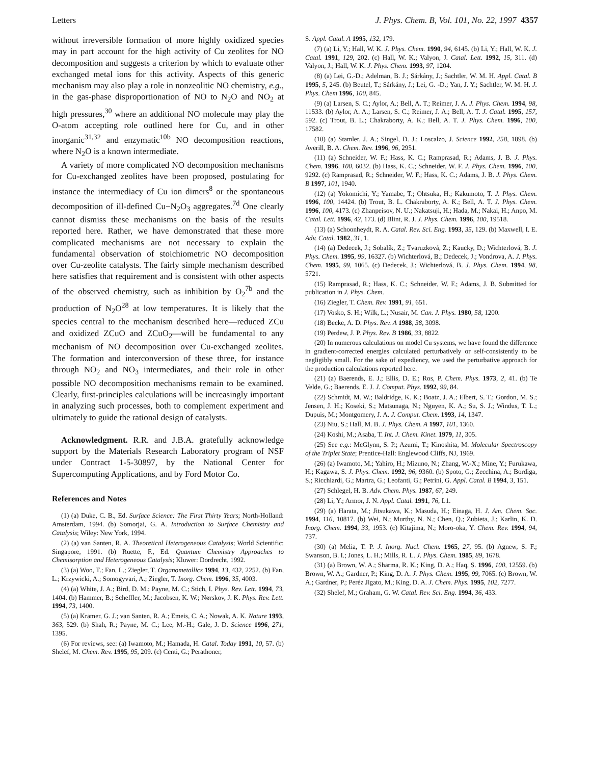Letters J. Phys. Chem. B, Vol. 101, No. 22, 1997 4357
without irreversible formation of more highly oxidized species may in part account for the high activity of Cu zeolites for NO decomposition and suggests a criterion by which to evaluate other exchanged metal ions for this activity. Aspects of this generic mechanism may also play a role in nonzeolitic NO chemistry, e.g., in the gas-phase disproportionation of NO to N<sub>2</sub>O and NO<sub>2</sub> at high pressures,<sup>30</sup> where an additional NO molecule may play the O-atom accepting role outlined here for Cu, and in other inorganic<sup>31,32</sup> and enzymatic<sup>10b</sup> NO decomposition reactions, where N<sub>2</sub>O is a known intermediate.
A variety of more complicated NO decomposition mechanisms for Cu-exchanged zeolites have been proposed, postulating for instance the intermediacy of Cu ion dimers<sup>8</sup> or the spontaneous decomposition of ill-defined Cu−N<sub>2</sub>O<sub>3</sub> aggregates.<sup>7d</sup> One clearly cannot dismiss these mechanisms on the basis of the results reported here. Rather, we have demonstrated that these more complicated mechanisms are not necessary to explain the fundamental observation of stoichiometric NO decomposition over Cu-zeolite catalysts. The fairly simple mechanism described here satisfies that requirement and is consistent with other aspects of the observed chemistry, such as inhibition by O<sub>2</sub><sup>7b</sup> and the production of N<sub>2</sub>O<sup>28</sup> at low temperatures. It is likely that the species central to the mechanism described here—reduced ZCu and oxidized ZCuO and ZCuO<sub>2</sub>—will be fundamental to any mechanism of NO decomposition over Cu-exchanged zeolites. The formation and interconversion of these three, for instance through NO<sub>2</sub> and NO<sub>3</sub> intermediates, and their role in other possible NO decomposition mechanisms remain to be examined. Clearly, first-principles calculations will be increasingly important in analyzing such processes, both to complement experiment and ultimately to guide the rational design of catalysts.
Acknowledgment. R.R. and J.B.A. gratefully acknowledge support by the Materials Research Laboratory program of NSF under Contract 1-5-30897, by the National Center for Supercomputing Applications, and by Ford Motor Co.
References and Notes
(1) (a) Duke, C. B., Ed. Surface Science: The First Thirty Years; North-Holland: Amsterdam, 1994. (b) Somorjai, G. A. Introduction to Surface Chemistry and Catalysis; Wiley: New York, 1994.
(2) (a) van Santen, R. A. Theoretical Heterogeneous Catalysis; World Scientific: Singapore, 1991. (b) Ruette, F., Ed. Quantum Chemistry Approaches to Chemisorption and Heterogeneous Catalysis; Kluwer: Dordrecht, 1992.
(3) (a) Woo, T.; Fan, L.; Ziegler, T. Organometallics 1994, 13, 432, 2252. (b) Fan, L.; Krzywicki, A.; Somogyvari, A.; Ziegler, T. Inorg. Chem. 1996, 35, 4003.
(4) (a) White, J. A.; Bird, D. M.; Payne, M. C.; Stich, I. Phys. Rev. Lett. 1994, 73, 1404. (b) Hammer, B.; Scheffler, M.; Jacobsen, K. W.; Nørskov, J. K. Phys. Rev. Lett. 1994, 73, 1400.
(5) (a) Kramer, G. J.; van Santen, R. A.; Emeis, C. A.; Nowak, A. K. Nature 1993, 363, 529. (b) Shah, R.; Payne, M. C.; Lee, M.-H.; Gale, J. D. Science 1996, 271, 1395.
(6) For reviews, see: (a) Iwamoto, M.; Hamada, H. Catal. Today 1991, 10, 57. (b) Shelef, M. Chem. Rev. 1995, 95, 209. (c) Centi, G.; Perathoner,
S. Appl. Catal. A 1995, 132, 179.
(7) (a) Li, Y.; Hall, W. K. J. Phys. Chem. 1990, 94, 6145. (b) Li, Y.; Hall, W. K. J. Catal. 1991, 129, 202. (c) Hall, W. K.; Valyon, J. Catal. Lett. 1992, 15, 311. (d) Valyon, J.; Hall, W. K. J. Phys. Chem. 1993, 97, 1204.
(8) (a) Lei, G.-D.; Adelman, B. J.; Sárkány, J.; Sachtler, W. M. H. Appl. Catal. B 1995, 5, 245. (b) Beutel, T.; Sárkány, J.; Lei, G. -D.; Yan, J. Y.; Sachtler, W. M. H. J. Phys. Chem 1996, 100, 845.
(9) (a) Larsen, S. C.; Aylor, A.; Bell, A. T.; Reimer, J. A. J. Phys. Chem. 1994, 98, 11533. (b) Aylor, A. A.; Larsen, S. C.; Reimer, J. A.; Bell, A. T. J. Catal. 1995, 157, 592. (c) Trout, B. L.; Chakraborty, A. K.; Bell, A. T. J. Phys. Chem. 1996, 100, 17582.
(10) (a) Stamler, J. A.; Singel, D. J.; Loscalzo, J. Science 1992, 258, 1898. (b) Averill, B. A. Chem. Rev. 1996, 96, 2951.
(11) (a) Schneider, W. F.; Hass, K. C.; Ramprasad, R.; Adams, J. B. J. Phys. Chem. 1996, 100, 6032. (b) Hass, K. C.; Schneider, W. F. J. Phys. Chem. 1996, 100, 9292. (c) Ramprasad, R.; Schneider, W. F.; Hass, K. C.; Adams, J. B. J. Phys. Chem. B 1997, 101, 1940.
(12) (a) Yokomichi, Y.; Yamabe, T.; Ohtsuka, H.; Kakumoto, T. J. Phys. Chem. 1996, 100, 14424. (b) Trout, B. L. Chakraborty, A. K.; Bell, A. T. J. Phys. Chem. 1996, 100, 4173. (c) Zhanpeisov, N. U.; Nakatsuji, H.; Hada, M.; Nakai, H.; Anpo, M. Catal. Lett. 1996, 42, 173. (d) Blint, R. J. J. Phys. Chem. 1996, 100, 19518.
(13) (a) Schoonheydt, R. A. Catal. Rev. Sci. Eng. 1993, 35, 129. (b) Maxwell, I. E. Adv. Catal. 1982, 31, 1.
(14) (a) Dedecek, J.; Sobalík, Z.; Tvaruzková, Z.; Kaucky, D.; Wichterlová, B. J. Phys. Chem. 1995, 99, 16327. (b) Wichterlová, B.; Dedecek, J.; Vondrova, A. J. Phys. Chem. 1995, 99, 1065. (c) Dedecek, J.; Wichterlová, B. J. Phys. Chem. 1994, 98, 5721.
(15) Ramprasad, R.; Hass, K. C.; Schneider, W. F.; Adams, J. B. Submitted for publication in J. Phys. Chem.
(16) Ziegler, T. Chem. Rev. 1991, 91, 651.
(17) Vosko, S. H.; Wilk, L.; Nusair, M. Can. J. Phys. 1980, 58, 1200.
(18) Becke, A. D. Phys. Rev. A 1988, 38, 3098.
(19) Perdew, J. P. Phys. Rev. B 1986, 33, 8822.
(20) In numerous calculations on model Cu systems, we have found the difference in gradient-corrected energies calculated perturbatively or self-consistently to be negligibly small. For the sake of expediency, we used the perturbative approach for the production calculations reported here.
(21) (a) Baerends, E. J.; Ellis, D. E.; Ros, P. Chem. Phys. 1973, 2, 41. (b) Te Velde, G.; Baerends, E. J. J. Comput. Phys. 1992, 99, 84.
(22) Schmidt, M. W.; Baldridge, K. K.; Boatz, J. A.; Elbert, S. T.; Gordon, M. S.; Jensen, J. H.; Koseki, S.; Matsunaga, N.; Nguyen, K. A.; Su, S. J.; Windus, T. L.; Dupuis, M.; Montgomery, J. A. J. Comput. Chem. 1993, 14, 1347.
(23) Niu, S.; Hall, M. B. J. Phys. Chem. A 1997, 101, 1360.
(24) Koshi, M.; Asaba, T. Int. J. Chem. Kinet. 1979, 11, 305.
(25) See e.g.: McGlynn, S. P.; Azumi, T.; Kinoshita, M. Molecular Spectroscopy of the Triplet State; Prentice-Hall: Englewood Cliffs, NJ, 1969.
(26) (a) Iwamoto, M.; Yahiro, H.; Mizuno, N.; Zhang, W.-X.; Mine, Y.; Furukawa, H.; Kagawa, S. J. Phys. Chem. 1992, 96, 9360. (b) Spoto, G.; Zecchina, A.; Bordiga, S.; Ricchiardi, G.; Martra, G.; Leofanti, G.; Petrini, G. Appl. Catal. B 1994, 3, 151.
(27) Schlegel, H. B. Adv. Chem. Phys. 1987, 67, 249.
(28) Li, Y.; Armor, J. N. Appl. Catal. 1991, 76, L1.
(29) (a) Harata, M.; Jitsukawa, K.; Masuda, H.; Einaga, H. J. Am. Chem. Soc. 1994, 116, 10817. (b) Wei, N.; Murthy, N. N.; Chen, Q.; Zubieta, J.; Karlin, K. D. Inorg. Chem. 1994, 33, 1953. (c) Kitajima, N.; Moro-oka, Y. Chem. Rev. 1994, 94, 737.
(30) (a) Melia, T. P. J. Inorg. Nucl. Chem. 1965, 27, 95. (b) Agnew, S. F.; Swanson, B. I.; Jones, L. H.; Mills, R. L. J. Phys. Chem. 1985, 89, 1678.
(31) (a) Brown, W. A.; Sharma, R. K.; King, D. A.; Haq, S. 1996, 100, 12559. (b) Brown, W. A.; Gardner, P.; King, D. A. J. Phys. Chem. 1995, 99, 7065. (c) Brown, W. A.; Gardner, P.; Peréz Jigato, M.; King, D. A. J. Chem. Phys. 1995, 102, 7277.
(32) Shelef, M.; Graham, G. W. Catal. Rev. Sci. Eng. 1994, 36, 433.